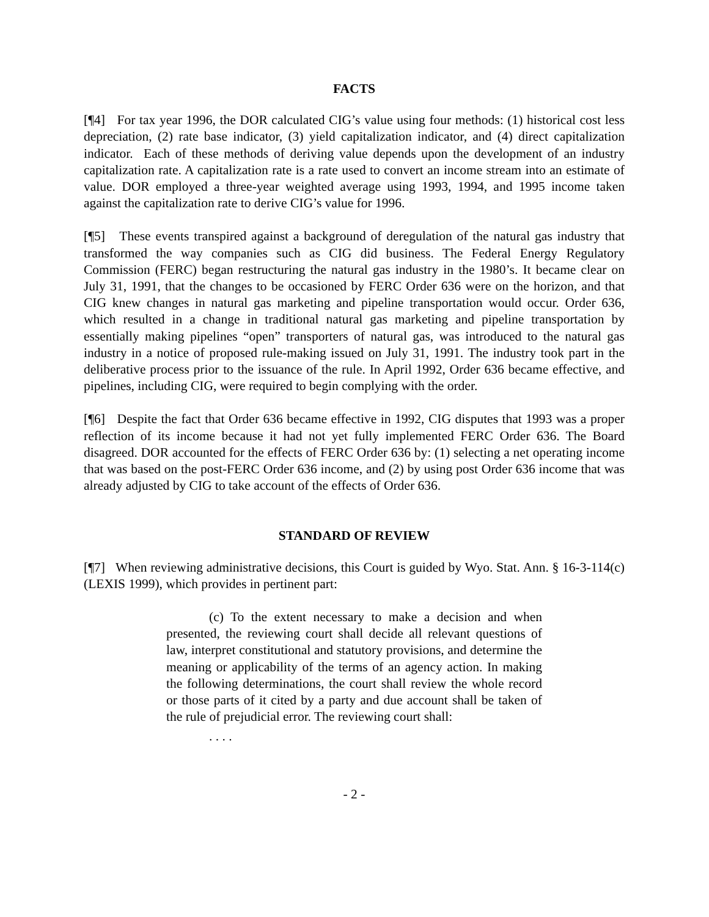FACTS
[¶4] For tax year 1996, the DOR calculated CIG’s value using four methods: (1) historical cost less depreciation, (2) rate base indicator, (3) yield capitalization indicator, and (4) direct capitalization indicator. Each of these methods of deriving value depends upon the development of an industry capitalization rate. A capitalization rate is a rate used to convert an income stream into an estimate of value. DOR employed a three-year weighted average using 1993, 1994, and 1995 income taken against the capitalization rate to derive CIG’s value for 1996.
[¶5] These events transpired against a background of deregulation of the natural gas industry that transformed the way companies such as CIG did business. The Federal Energy Regulatory Commission (FERC) began restructuring the natural gas industry in the 1980’s. It became clear on July 31, 1991, that the changes to be occasioned by FERC Order 636 were on the horizon, and that CIG knew changes in natural gas marketing and pipeline transportation would occur. Order 636, which resulted in a change in traditional natural gas marketing and pipeline transportation by essentially making pipelines “open” transporters of natural gas, was introduced to the natural gas industry in a notice of proposed rule-making issued on July 31, 1991. The industry took part in the deliberative process prior to the issuance of the rule. In April 1992, Order 636 became effective, and pipelines, including CIG, were required to begin complying with the order.
[¶6] Despite the fact that Order 636 became effective in 1992, CIG disputes that 1993 was a proper reflection of its income because it had not yet fully implemented FERC Order 636. The Board disagreed. DOR accounted for the effects of FERC Order 636 by: (1) selecting a net operating income that was based on the post-FERC Order 636 income, and (2) by using post Order 636 income that was already adjusted by CIG to take account of the effects of Order 636.
STANDARD OF REVIEW
[¶7] When reviewing administrative decisions, this Court is guided by Wyo. Stat. Ann. § 16-3-114(c) (LEXIS 1999), which provides in pertinent part:
(c) To the extent necessary to make a decision and when presented, the reviewing court shall decide all relevant questions of law, interpret constitutional and statutory provisions, and determine the meaning or applicability of the terms of an agency action. In making the following determinations, the court shall review the whole record or those parts of it cited by a party and due account shall be taken of the rule of prejudicial error. The reviewing court shall:
. . . .
- 2 -